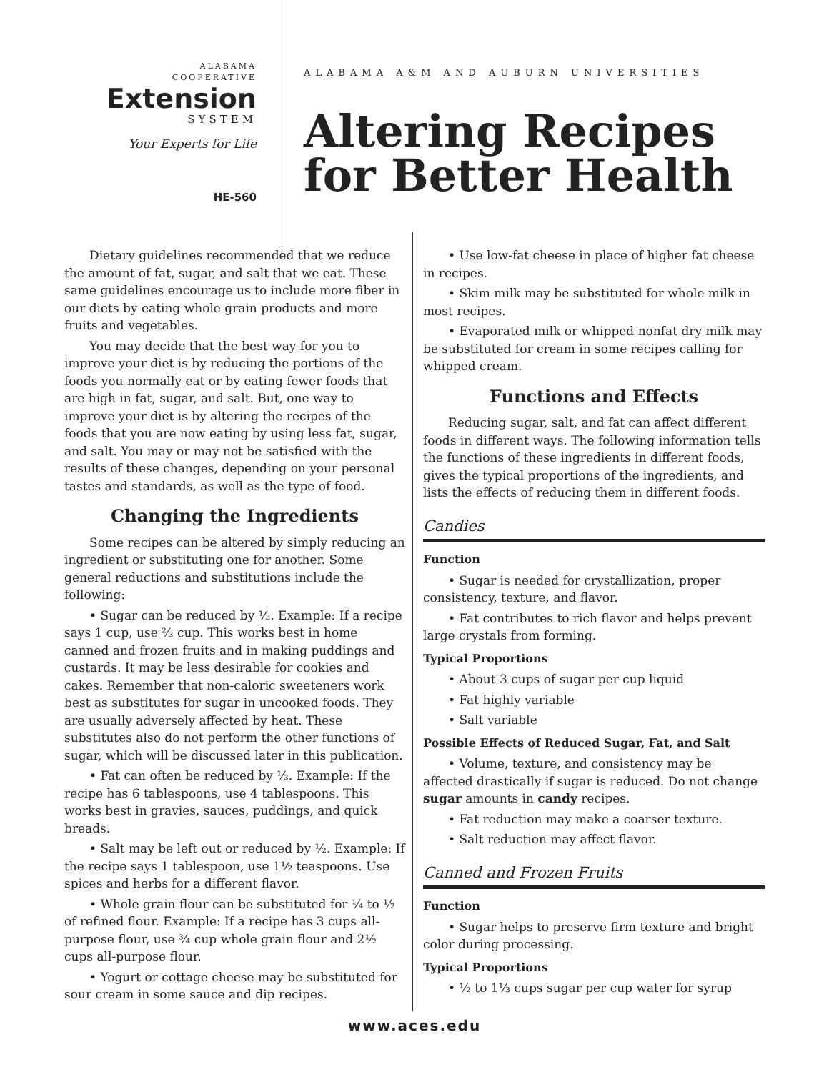ALABAMA
COOPERATIVE
Extension
SYSTEM
Your Experts for Life
HE-560
ALABAMA A&M AND AUBURN UNIVERSITIES
Altering Recipes
for Better Health
Dietary guidelines recommended that we reduce the amount of fat, sugar, and salt that we eat. These same guidelines encourage us to include more fiber in our diets by eating whole grain products and more fruits and vegetables.
You may decide that the best way for you to improve your diet is by reducing the portions of the foods you normally eat or by eating fewer foods that are high in fat, sugar, and salt. But, one way to improve your diet is by altering the recipes of the foods that you are now eating by using less fat, sugar, and salt. You may or may not be satisfied with the results of these changes, depending on your personal tastes and standards, as well as the type of food.
Changing the Ingredients
Some recipes can be altered by simply reducing an ingredient or substituting one for another. Some general reductions and substitutions include the following:
• Sugar can be reduced by ⅓. Example: If a recipe says 1 cup, use ⅔ cup. This works best in home canned and frozen fruits and in making puddings and custards. It may be less desirable for cookies and cakes. Remember that non-caloric sweeteners work best as substitutes for sugar in uncooked foods. They are usually adversely affected by heat. These substitutes also do not perform the other functions of sugar, which will be discussed later in this publication.
• Fat can often be reduced by ⅓. Example: If the recipe has 6 tablespoons, use 4 tablespoons. This works best in gravies, sauces, puddings, and quick breads.
• Salt may be left out or reduced by ½. Example: If the recipe says 1 tablespoon, use 1½ teaspoons. Use spices and herbs for a different flavor.
• Whole grain flour can be substituted for ¼ to ½ of refined flour. Example: If a recipe has 3 cups all-purpose flour, use ¾ cup whole grain flour and 2½ cups all-purpose flour.
• Yogurt or cottage cheese may be substituted for sour cream in some sauce and dip recipes.
• Use low-fat cheese in place of higher fat cheese in recipes.
• Skim milk may be substituted for whole milk in most recipes.
• Evaporated milk or whipped nonfat dry milk may be substituted for cream in some recipes calling for whipped cream.
Functions and Effects
Reducing sugar, salt, and fat can affect different foods in different ways. The following information tells the functions of these ingredients in different foods, gives the typical proportions of the ingredients, and lists the effects of reducing them in different foods.
Candies
Function
• Sugar is needed for crystallization, proper consistency, texture, and flavor.
• Fat contributes to rich flavor and helps prevent large crystals from forming.
Typical Proportions
• About 3 cups of sugar per cup liquid
• Fat highly variable
• Salt variable
Possible Effects of Reduced Sugar, Fat, and Salt
• Volume, texture, and consistency may be affected drastically if sugar is reduced. Do not change sugar amounts in candy recipes.
• Fat reduction may make a coarser texture.
• Salt reduction may affect flavor.
Canned and Frozen Fruits
Function
• Sugar helps to preserve firm texture and bright color during processing.
Typical Proportions
• ½ to 1⅓ cups sugar per cup water for syrup
www.aces.edu